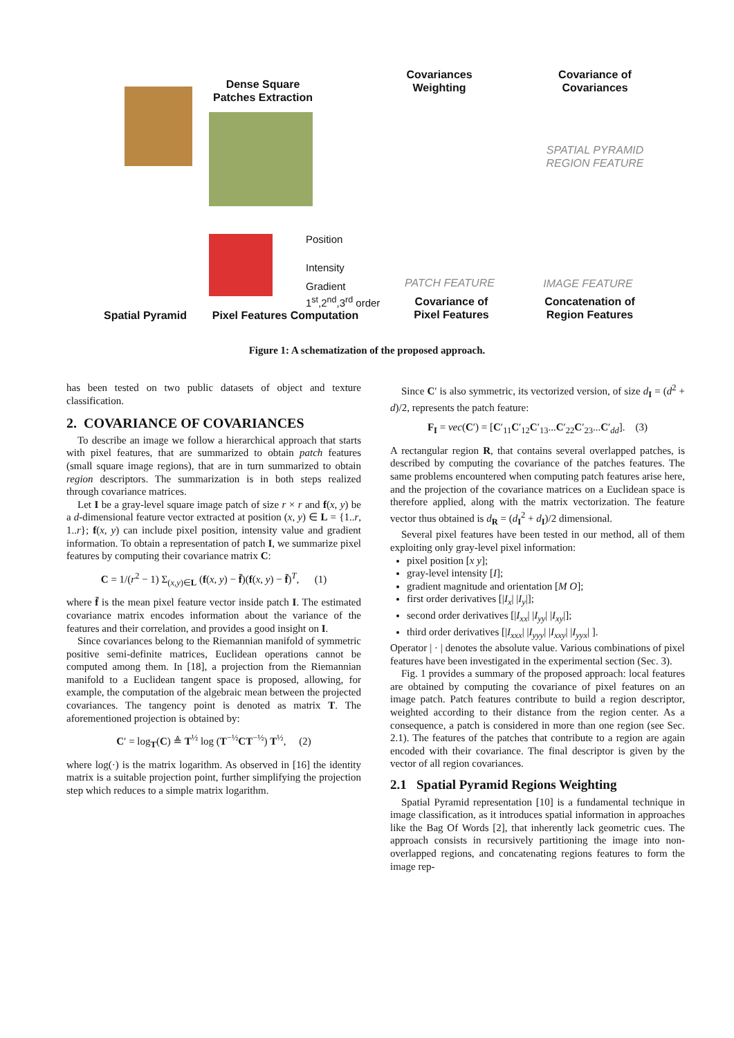Dense Square
Patches Extraction
Covariances
Weighting
Covariance of
Covariances
Position
Intensity
Gradient
1<sup>st</sup>,2<sup>nd</sup>,3<sup>rd</sup> order
SPATIAL PYRAMID
REGION FEATURE
PATCH FEATURE IMAGE FEATURE
Spatial Pyramid
Pixel Features Computation
Covariance of
Pixel Features
Concatenation of
Region Features
Figure 1: A schematization of the proposed approach.
has been tested on two public datasets of object and texture classification.
2. COVARIANCE OF COVARIANCES
To describe an image we follow a hierarchical approach that starts with pixel features, that are summarized to obtain patch features (small square image regions), that are in turn summarized to obtain region descriptors. The summarization is in both steps realized through covariance matrices.
Let I be a gray-level square image patch of size r × r and f(x, y) be a d-dimensional feature vector extracted at position (x, y) ∈ L = {1..r, 1..r}; f(x, y) can include pixel position, intensity value and gradient information. To obtain a representation of patch I, we summarize pixel features by computing their covariance matrix C:
C = 1/(r<sup>2</sup> − 1) Σ<sub>(x,y)∈L</sub> (f(x, y) − f̄)(f(x, y) − f̄)<sup>T</sup>, (1)
where f̄ is the mean pixel feature vector inside patch I. The estimated covariance matrix encodes information about the variance of the features and their correlation, and provides a good insight on I.
Since covariances belong to the Riemannian manifold of symmetric positive semi-definite matrices, Euclidean operations cannot be computed among them. In [18], a projection from the Riemannian manifold to a Euclidean tangent space is proposed, allowing, for example, the computation of the algebraic mean between the projected covariances. The tangency point is denoted as matrix T. The aforementioned projection is obtained by:
C′ = log<sub>T</sub>(C) ≜ T<sup>½</sup> log (T<sup>−½</sup>CT<sup>−½</sup>) T<sup>½</sup>, (2)
where log(·) is the matrix logarithm. As observed in [16] the identity matrix is a suitable projection point, further simplifying the projection step which reduces to a simple matrix logarithm.
Since C′ is also symmetric, its vectorized version, of size d<sub>I</sub> = (d<sup>2</sup> + d)/2, represents the patch feature:
F<sub>I</sub> = vec(C′) = [C′<sub>11</sub>C′<sub>12</sub>C′<sub>13</sub>...C′<sub>22</sub>C′<sub>23</sub>...C′<sub>dd</sub>]. (3)
A rectangular region R, that contains several overlapped patches, is described by computing the covariance of the patches features. The same problems encountered when computing patch features arise here, and the projection of the covariance matrices on a Euclidean space is therefore applied, along with the matrix vectorization. The feature vector thus obtained is d<sub>R</sub> = (d<sub>I</sub><sup>2</sup> + d<sub>I</sub>)/2 dimensional.
Several pixel features have been tested in our method, all of them exploiting only gray-level pixel information:
pixel position [x y];
gray-level intensity [I];
gradient magnitude and orientation [M O];
first order derivatives [|I<sub>x</sub>| |I<sub>y</sub>|];
second order derivatives [|I<sub>xx</sub>| |I<sub>yy</sub>| |I<sub>xy</sub>|];
third order derivatives [|I<sub>xxx</sub>| |I<sub>yyy</sub>| |I<sub>xxy</sub>| |I<sub>yyx</sub>| ].
Operator | · | denotes the absolute value. Various combinations of pixel features have been investigated in the experimental section (Sec. 3).
Fig. 1 provides a summary of the proposed approach: local features are obtained by computing the covariance of pixel features on an image patch. Patch features contribute to build a region descriptor, weighted according to their distance from the region center. As a consequence, a patch is considered in more than one region (see Sec. 2.1). The features of the patches that contribute to a region are again encoded with their covariance. The final descriptor is given by the vector of all region covariances.
2.1 Spatial Pyramid Regions Weighting
Spatial Pyramid representation [10] is a fundamental technique in image classification, as it introduces spatial information in approaches like the Bag Of Words [2], that inherently lack geometric cues. The approach consists in recursively partitioning the image into non-overlapped regions, and concatenating regions features to form the image rep-